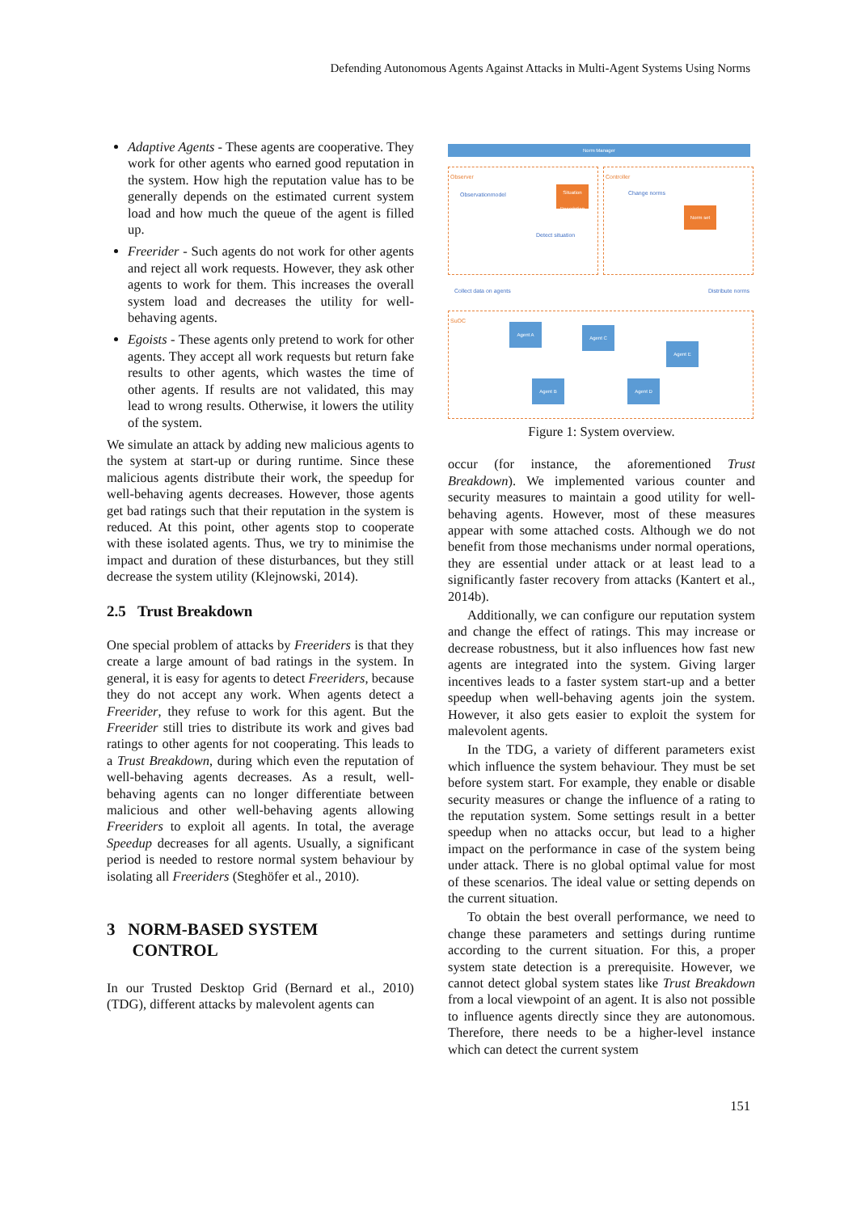Defending Autonomous Agents Against Attacks in Multi-Agent Systems Using Norms
Adaptive Agents - These agents are cooperative. They work for other agents who earned good reputation in the system. How high the reputation value has to be generally depends on the estimated current system load and how much the queue of the agent is filled up.
Freerider - Such agents do not work for other agents and reject all work requests. However, they ask other agents to work for them. This increases the overall system load and decreases the utility for well-behaving agents.
Egoists - These agents only pretend to work for other agents. They accept all work requests but return fake results to other agents, which wastes the time of other agents. If results are not validated, this may lead to wrong results. Otherwise, it lowers the utility of the system.
We simulate an attack by adding new malicious agents to the system at start-up or during runtime. Since these malicious agents distribute their work, the speedup for well-behaving agents decreases. However, those agents get bad ratings such that their reputation in the system is reduced. At this point, other agents stop to cooperate with these isolated agents. Thus, we try to minimise the impact and duration of these disturbances, but they still decrease the system utility (Klejnowski, 2014).
2.5 Trust Breakdown
One special problem of attacks by Freeriders is that they create a large amount of bad ratings in the system. In general, it is easy for agents to detect Freeriders, because they do not accept any work. When agents detect a Freerider, they refuse to work for this agent. But the Freerider still tries to distribute its work and gives bad ratings to other agents for not cooperating. This leads to a Trust Breakdown, during which even the reputation of well-behaving agents decreases. As a result, well-behaving agents can no longer differentiate between malicious and other well-behaving agents allowing Freeriders to exploit all agents. In total, the average Speedup decreases for all agents. Usually, a significant period is needed to restore normal system behaviour by isolating all Freeriders (Steghöfer et al., 2010).
3 NORM-BASED SYSTEM
CONTROL
In our Trusted Desktop Grid (Bernard et al., 2010) (TDG), different attacks by malevolent agents can
Norm Manager
Observer
Observationmodel
Detect situation
Situation Description
Controller
Change norms
Norm set
Collect data on agents Distribute norms
SuOC
Agent A
Agent C
Agent E
Agent B Agent D
Figure 1: System overview.
occur (for instance, the aforementioned Trust Breakdown). We implemented various counter and security measures to maintain a good utility for well-behaving agents. However, most of these measures appear with some attached costs. Although we do not benefit from those mechanisms under normal operations, they are essential under attack or at least lead to a significantly faster recovery from attacks (Kantert et al., 2014b).
Additionally, we can configure our reputation system and change the effect of ratings. This may increase or decrease robustness, but it also influences how fast new agents are integrated into the system. Giving larger incentives leads to a faster system start-up and a better speedup when well-behaving agents join the system. However, it also gets easier to exploit the system for malevolent agents.
In the TDG, a variety of different parameters exist which influence the system behaviour. They must be set before system start. For example, they enable or disable security measures or change the influence of a rating to the reputation system. Some settings result in a better speedup when no attacks occur, but lead to a higher impact on the performance in case of the system being under attack. There is no global optimal value for most of these scenarios. The ideal value or setting depends on the current situation.
To obtain the best overall performance, we need to change these parameters and settings during runtime according to the current situation. For this, a proper system state detection is a prerequisite. However, we cannot detect global system states like Trust Breakdown from a local viewpoint of an agent. It is also not possible to influence agents directly since they are autonomous. Therefore, there needs to be a higher-level instance which can detect the current system
151